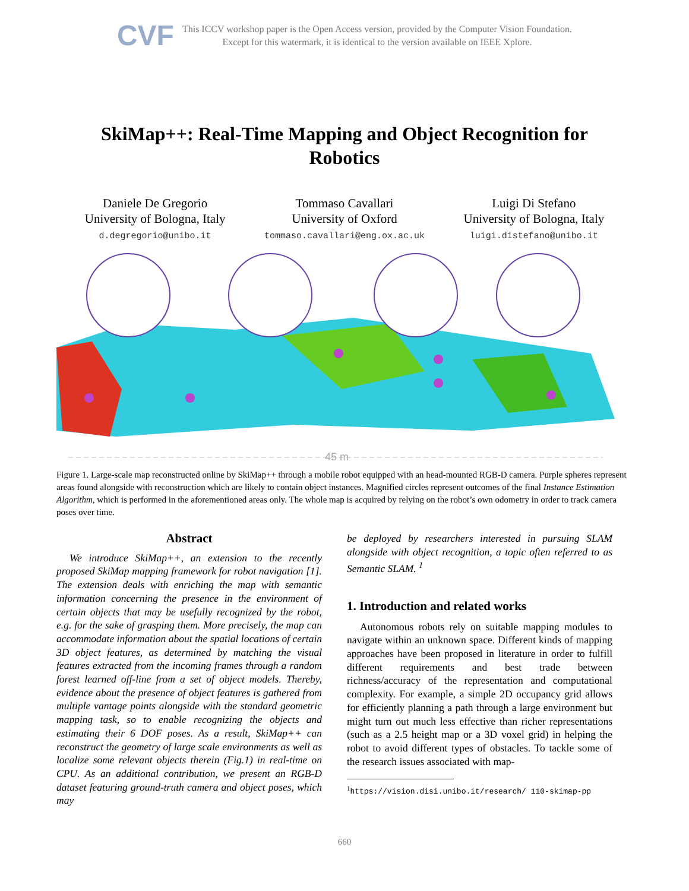CVF
This ICCV workshop paper is the Open Access version, provided by the Computer Vision Foundation.
Except for this watermark, it is identical to the version available on IEEE Xplore.
SkiMap++: Real-Time Mapping and Object Recognition for Robotics
Daniele De Gregorio
University of Bologna, Italy
d.degregorio@unibo.it
Tommaso Cavallari
University of Oxford
tommaso.cavallari@eng.ox.ac.uk
Luigi Di Stefano
University of Bologna, Italy
luigi.distefano@unibo.it
45 m
Figure 1. Large-scale map reconstructed online by SkiMap++ through a mobile robot equipped with an head-mounted RGB-D camera. Purple spheres represent areas found alongside with reconstruction which are likely to contain object instances. Magnified circles represent outcomes of the final Instance Estimation Algorithm, which is performed in the aforementioned areas only. The whole map is acquired by relying on the robot’s own odometry in order to track camera poses over time.
Abstract
We introduce SkiMap++, an extension to the recently proposed SkiMap mapping framework for robot navigation [1]. The extension deals with enriching the map with semantic information concerning the presence in the environment of certain objects that may be usefully recognized by the robot, e.g. for the sake of grasping them. More precisely, the map can accommodate information about the spatial locations of certain 3D object features, as determined by matching the visual features extracted from the incoming frames through a random forest learned off-line from a set of object models. Thereby, evidence about the presence of object features is gathered from multiple vantage points alongside with the standard geometric mapping task, so to enable recognizing the objects and estimating their 6 DOF poses. As a result, SkiMap++ can reconstruct the geometry of large scale environments as well as localize some relevant objects therein (Fig.1) in real-time on CPU. As an additional contribution, we present an RGB-D dataset featuring ground-truth camera and object poses, which may
be deployed by researchers interested in pursuing SLAM alongside with object recognition, a topic often referred to as Semantic SLAM. <sup>1</sup>
1. Introduction and related works
Autonomous robots rely on suitable mapping modules to navigate within an unknown space. Different kinds of mapping approaches have been proposed in literature in order to fulfill different requirements and best trade between richness/accuracy of the representation and computational complexity. For example, a simple 2D occupancy grid allows for efficiently planning a path through a large environment but might turn out much less effective than richer representations (such as a 2.5 height map or a 3D voxel grid) in helping the robot to avoid different types of obstacles. To tackle some of the research issues associated with map-
<sup>1</sup> https://vision.disi.unibo.it/research/ 110-skimap-pp
660